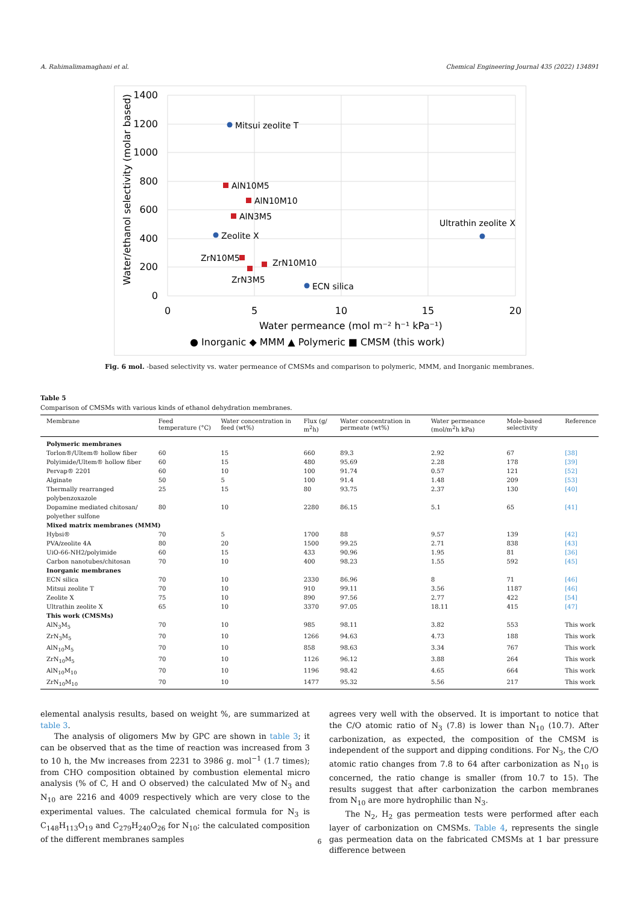A. Rahimalimamaghani et al. Chemical Engineering Journal 435 (2022) 134891
1400
1200
1000
800
600
400
200
0
0
5
10
15
20
Water permeance (mol m⁻² h⁻¹ kPa⁻¹)
Water/ethanol selectivity (molar based)
Mitsui zeolite T
AlN10M5
AlN10M10
AlN3M5
Zeolite X
ZrN10M5
ZrN10M10
ZrN3M5
ECN silica
Ultrathin zeolite X
● Inorganic ◆ MMM ▲ Polymeric ■ CMSM (this work)
Fig. 6 mol. -based selectivity vs. water permeance of CMSMs and comparison to polymeric, MMM, and Inorganic membranes.
Table 5
Comparison of CMSMs with various kinds of ethanol dehydration membranes.
| Membrane | Feed temperature (°C) | Water concentration in feed (wt%) | Flux (g/ m<sup>2</sup>h) | Water concentration in permeate (wt%) | Water permeance (mol/m<sup>2</sup>h kPa) | Mole-based selectivity | Reference |
| --- | --- | --- | --- | --- | --- | --- | --- |
| Polymeric membranes | | | | | | | |
| Torlon®/Ultem® hollow fiber | 60 | 15 | 660 | 89.3 | 2.92 | 67 | [38] |
| Polyimide/Ultem® hollow fiber | 60 | 15 | 480 | 95.69 | 2.28 | 178 | [39] |
| Pervap® 2201 | 60 | 10 | 100 | 91.74 | 0.57 | 121 | [52] |
| Alginate | 50 | 5 | 100 | 91.4 | 1.48 | 209 | [53] |
| Thermally rearranged polybenzoxazole | 25 | 15 | 80 | 93.75 | 2.37 | 130 | [40] |
| Dopamine mediated chitosan/ polyether sulfone | 80 | 10 | 2280 | 86.15 | 5.1 | 65 | [41] |
| Mixed matrix membranes (MMM) | | | | | | | |
| Hybsi® | 70 | 5 | 1700 | 88 | 9.57 | 139 | [42] |
| PVA/zeolite 4A | 80 | 20 | 1500 | 99.25 | 2.71 | 838 | [43] |
| UiO-66-NH2/polyimide | 60 | 15 | 433 | 90.96 | 1.95 | 81 | [36] |
| Carbon nanotubes/chitosan | 70 | 10 | 400 | 98.23 | 1.55 | 592 | [45] |
| Inorganic membranes | | | | | | | |
| ECN silica | 70 | 10 | 2330 | 86.96 | 8 | 71 | [46] |
| Mitsui zeolite T | 70 | 10 | 910 | 99.11 | 3.56 | 1187 | [46] |
| Zeolite X | 75 | 10 | 890 | 97.56 | 2.77 | 422 | [54] |
| Ultrathin zeolite X | 65 | 10 | 3370 | 97.05 | 18.11 | 415 | [47] |
| This work (CMSMs) | | | | | | | |
| AlN<sub>3</sub>M<sub>5</sub> | 70 | 10 | 985 | 98.11 | 3.82 | 553 | This work |
| ZrN<sub>3</sub>M<sub>5</sub> | 70 | 10 | 1266 | 94.63 | 4.73 | 188 | This work |
| AlN<sub>10</sub>M<sub>5</sub> | 70 | 10 | 858 | 98.63 | 3.34 | 767 | This work |
| ZrN<sub>10</sub>M<sub>5</sub> | 70 | 10 | 1126 | 96.12 | 3.88 | 264 | This work |
| AlN<sub>10</sub>M<sub>10</sub> | 70 | 10 | 1196 | 98.42 | 4.65 | 664 | This work |
| ZrN<sub>10</sub>M<sub>10</sub> | 70 | 10 | 1477 | 95.32 | 5.56 | 217 | This work |
elemental analysis results, based on weight %, are summarized at table 3.
The analysis of oligomers Mw by GPC are shown in table 3; it can be observed that as the time of reaction was increased from 3 to 10 h, the Mw increases from 2231 to 3986 g. mol<sup>−1</sup> (1.7 times); from CHO composition obtained by combustion elemental micro analysis (% of C, H and O observed) the calculated Mw of N<sub>3</sub> and N<sub>10</sub> are 2216 and 4009 respectively which are very close to the experimental values. The calculated chemical formula for N<sub>3</sub> is C<sub>148</sub>H<sub>113</sub>O<sub>19</sub> and C<sub>279</sub>H<sub>240</sub>O<sub>26</sub> for N<sub>10</sub>; the calculated composition of the different membranes samples
agrees very well with the observed. It is important to notice that the C/O atomic ratio of N<sub>3</sub> (7.8) is lower than N<sub>10</sub> (10.7). After carbonization, as expected, the composition of the CMSM is independent of the support and dipping conditions. For N<sub>3</sub>, the C/O atomic ratio changes from 7.8 to 64 after carbonization as N<sub>10</sub> is concerned, the ratio change is smaller (from 10.7 to 15). The results suggest that after carbonization the carbon membranes from N<sub>10</sub> are more hydrophilic than N<sub>3</sub>.
The N<sub>2</sub>, H<sub>2</sub> gas permeation tests were performed after each layer of carbonization on CMSMs. Table 4, represents the single gas permeation data on the fabricated CMSMs at 1 bar pressure difference between
6